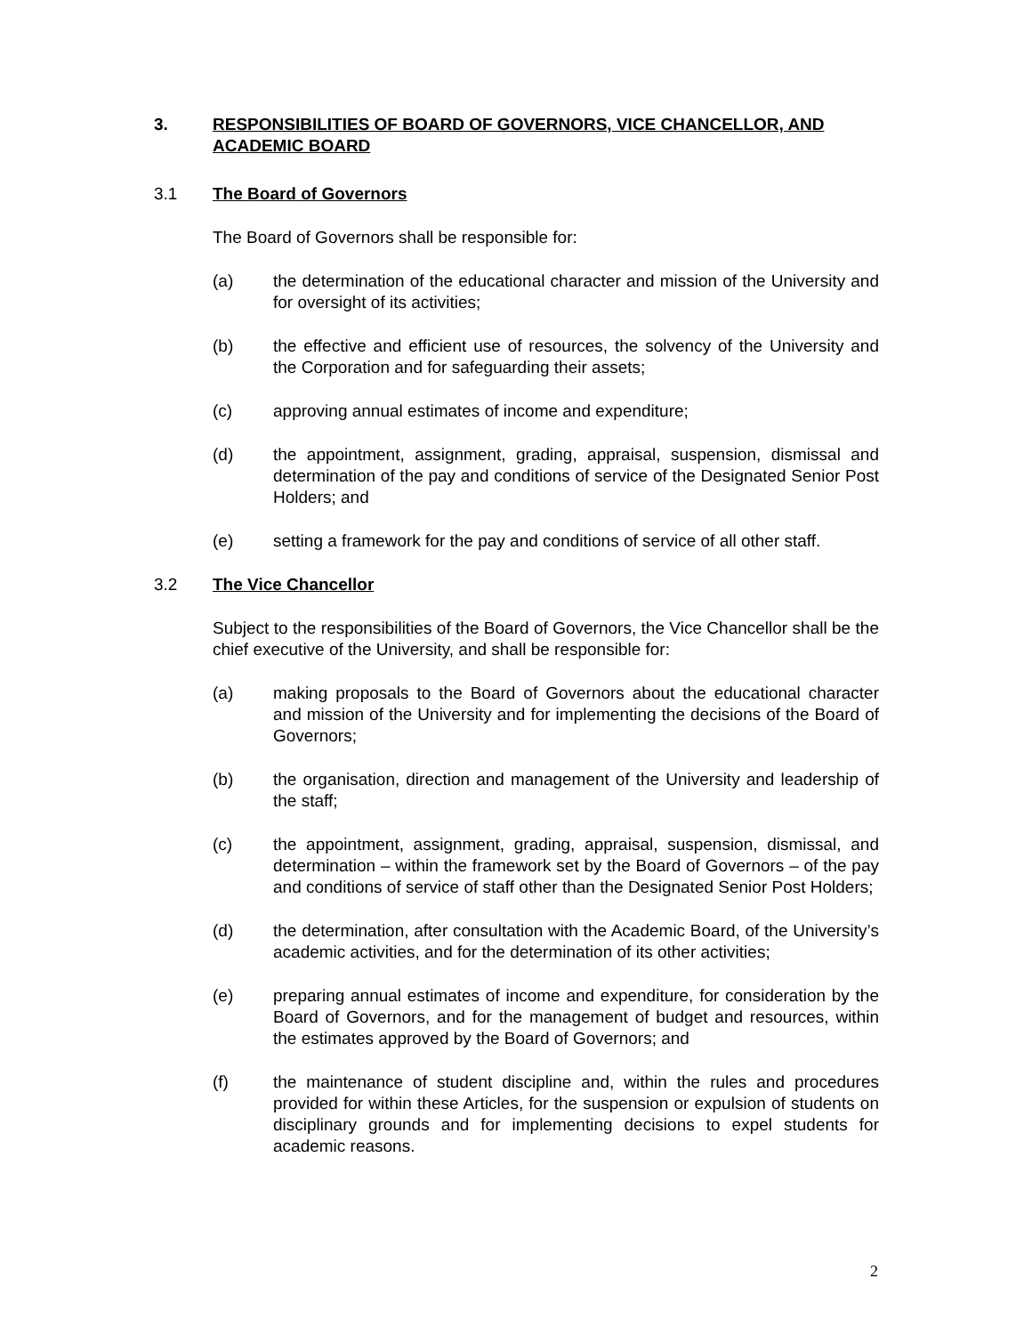3. RESPONSIBILITIES OF BOARD OF GOVERNORS, VICE CHANCELLOR, AND ACADEMIC BOARD
3.1 The Board of Governors
The Board of Governors shall be responsible for:
(a) the determination of the educational character and mission of the University and for oversight of its activities;
(b) the effective and efficient use of resources, the solvency of the University and the Corporation and for safeguarding their assets;
(c) approving annual estimates of income and expenditure;
(d) the appointment, assignment, grading, appraisal, suspension, dismissal and determination of the pay and conditions of service of the Designated Senior Post Holders; and
(e) setting a framework for the pay and conditions of service of all other staff.
3.2 The Vice Chancellor
Subject to the responsibilities of the Board of Governors, the Vice Chancellor shall be the chief executive of the University, and shall be responsible for:
(a) making proposals to the Board of Governors about the educational character and mission of the University and for implementing the decisions of the Board of Governors;
(b) the organisation, direction and management of the University and leadership of the staff;
(c) the appointment, assignment, grading, appraisal, suspension, dismissal, and determination – within the framework set by the Board of Governors – of the pay and conditions of service of staff other than the Designated Senior Post Holders;
(d) the determination, after consultation with the Academic Board, of the University’s academic activities, and for the determination of its other activities;
(e) preparing annual estimates of income and expenditure, for consideration by the Board of Governors, and for the management of budget and resources, within the estimates approved by the Board of Governors; and
(f) the maintenance of student discipline and, within the rules and procedures provided for within these Articles, for the suspension or expulsion of students on disciplinary grounds and for implementing decisions to expel students for academic reasons.
2